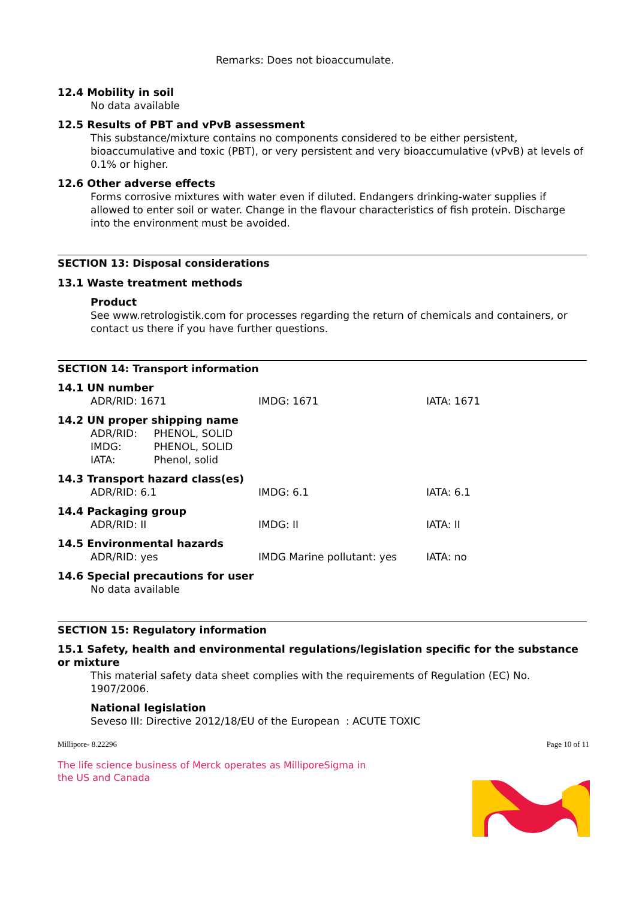Remarks: Does not bioaccumulate.
12.4 Mobility in soil
No data available
12.5 Results of PBT and vPvB assessment
This substance/mixture contains no components considered to be either persistent, bioaccumulative and toxic (PBT), or very persistent and very bioaccumulative (vPvB) at levels of 0.1% or higher.
12.6 Other adverse effects
Forms corrosive mixtures with water even if diluted. Endangers drinking-water supplies if allowed to enter soil or water. Change in the flavour characteristics of fish protein. Discharge into the environment must be avoided.
SECTION 13: Disposal considerations
13.1 Waste treatment methods
Product
See www.retrologistik.com for processes regarding the return of chemicals and containers, or contact us there if you have further questions.
SECTION 14: Transport information
14.1 UN number
ADR/RID: 1671 IMDG: 1671 IATA: 1671
14.2 UN proper shipping name
ADR/RID: PHENOL, SOLID
IMDG: PHENOL, SOLID
IATA: Phenol, solid
14.3 Transport hazard class(es)
ADR/RID: 6.1 IMDG: 6.1 IATA: 6.1
14.4 Packaging group
ADR/RID: II IMDG: II IATA: II
14.5 Environmental hazards
ADR/RID: yes IMDG Marine pollutant: yes IATA: no
14.6 Special precautions for user
No data available
SECTION 15: Regulatory information
15.1 Safety, health and environmental regulations/legislation specific for the substance or mixture
This material safety data sheet complies with the requirements of Regulation (EC) No. 1907/2006.
National legislation
Seveso III: Directive 2012/18/EU of the European : ACUTE TOXIC
Millipore- 8.22296 Page 10 of 11
The life science business of Merck operates as MilliporeSigma in the US and Canada